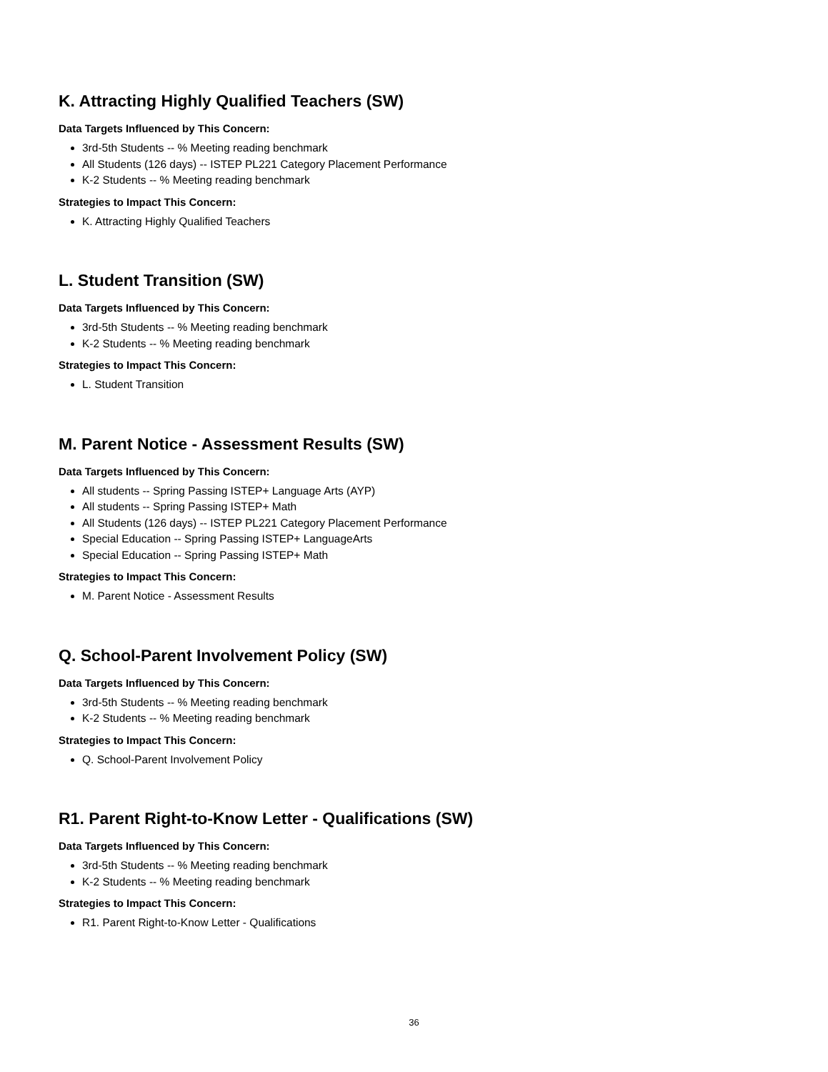K. Attracting Highly Qualified Teachers (SW)
Data Targets Influenced by This Concern:
3rd-5th Students -- % Meeting reading benchmark
All Students (126 days) -- ISTEP PL221 Category Placement Performance
K-2 Students -- % Meeting reading benchmark
Strategies to Impact This Concern:
K. Attracting Highly Qualified Teachers
L. Student Transition (SW)
Data Targets Influenced by This Concern:
3rd-5th Students -- % Meeting reading benchmark
K-2 Students -- % Meeting reading benchmark
Strategies to Impact This Concern:
L. Student Transition
M. Parent Notice - Assessment Results (SW)
Data Targets Influenced by This Concern:
All students -- Spring Passing ISTEP+ Language Arts (AYP)
All students -- Spring Passing ISTEP+ Math
All Students (126 days) -- ISTEP PL221 Category Placement Performance
Special Education -- Spring Passing ISTEP+ LanguageArts
Special Education -- Spring Passing ISTEP+ Math
Strategies to Impact This Concern:
M. Parent Notice - Assessment Results
Q. School-Parent Involvement Policy (SW)
Data Targets Influenced by This Concern:
3rd-5th Students -- % Meeting reading benchmark
K-2 Students -- % Meeting reading benchmark
Strategies to Impact This Concern:
Q. School-Parent Involvement Policy
R1. Parent Right-to-Know Letter - Qualifications (SW)
Data Targets Influenced by This Concern:
3rd-5th Students -- % Meeting reading benchmark
K-2 Students -- % Meeting reading benchmark
Strategies to Impact This Concern:
R1. Parent Right-to-Know Letter - Qualifications
36